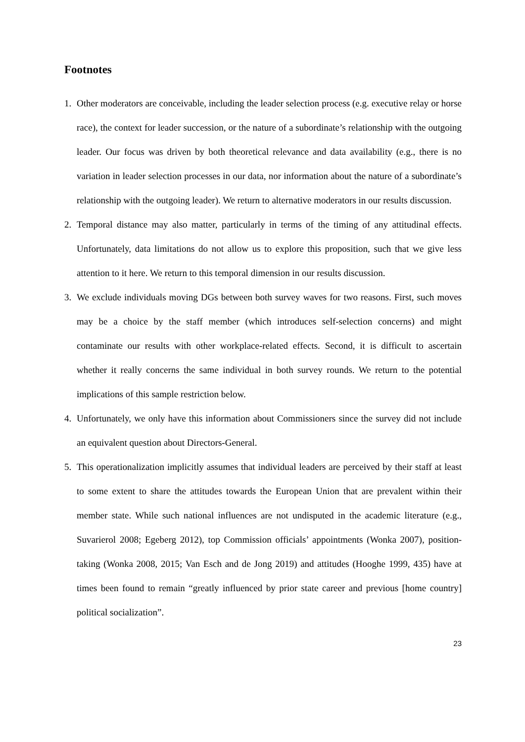Footnotes
1. Other moderators are conceivable, including the leader selection process (e.g. executive relay or horse race), the context for leader succession, or the nature of a subordinate’s relationship with the outgoing leader. Our focus was driven by both theoretical relevance and data availability (e.g., there is no variation in leader selection processes in our data, nor information about the nature of a subordinate’s relationship with the outgoing leader). We return to alternative moderators in our results discussion.
2. Temporal distance may also matter, particularly in terms of the timing of any attitudinal effects. Unfortunately, data limitations do not allow us to explore this proposition, such that we give less attention to it here. We return to this temporal dimension in our results discussion.
3. We exclude individuals moving DGs between both survey waves for two reasons. First, such moves may be a choice by the staff member (which introduces self-selection concerns) and might contaminate our results with other workplace-related effects. Second, it is difficult to ascertain whether it really concerns the same individual in both survey rounds. We return to the potential implications of this sample restriction below.
4. Unfortunately, we only have this information about Commissioners since the survey did not include an equivalent question about Directors-General.
5. This operationalization implicitly assumes that individual leaders are perceived by their staff at least to some extent to share the attitudes towards the European Union that are prevalent within their member state. While such national influences are not undisputed in the academic literature (e.g., Suvarierol 2008; Egeberg 2012), top Commission officials’ appointments (Wonka 2007), position-taking (Wonka 2008, 2015; Van Esch and de Jong 2019) and attitudes (Hooghe 1999, 435) have at times been found to remain “greatly influenced by prior state career and previous [home country] political socialization”.
23